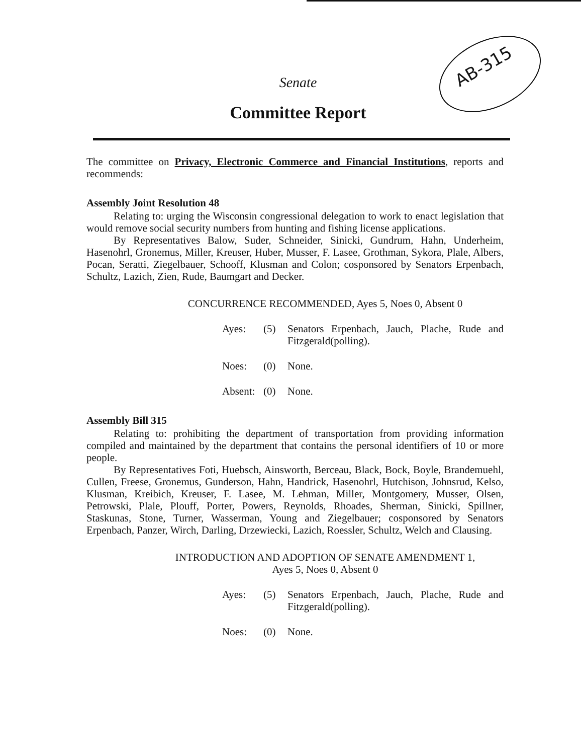AB-315
Senate
Committee Report
The committee on Privacy, Electronic Commerce and Financial Institutions, reports and recommends:
Assembly Joint Resolution 48
Relating to: urging the Wisconsin congressional delegation to work to enact legislation that would remove social security numbers from hunting and fishing license applications.
By Representatives Balow, Suder, Schneider, Sinicki, Gundrum, Hahn, Underheim, Hasenohrl, Gronemus, Miller, Kreuser, Huber, Musser, F. Lasee, Grothman, Sykora, Plale, Albers, Pocan, Seratti, Ziegelbauer, Schooff, Klusman and Colon; cosponsored by Senators Erpenbach, Schultz, Lazich, Zien, Rude, Baumgart and Decker.
CONCURRENCE RECOMMENDED, Ayes 5, Noes 0, Absent 0
Ayes: (5) Senators Erpenbach, Jauch, Plache, Rude and Fitzgerald(polling).
Noes: (0) None.
Absent: (0) None.
Assembly Bill 315
Relating to: prohibiting the department of transportation from providing information compiled and maintained by the department that contains the personal identifiers of 10 or more people.
By Representatives Foti, Huebsch, Ainsworth, Berceau, Black, Bock, Boyle, Brandemuehl, Cullen, Freese, Gronemus, Gunderson, Hahn, Handrick, Hasenohrl, Hutchison, Johnsrud, Kelso, Klusman, Kreibich, Kreuser, F. Lasee, M. Lehman, Miller, Montgomery, Musser, Olsen, Petrowski, Plale, Plouff, Porter, Powers, Reynolds, Rhoades, Sherman, Sinicki, Spillner, Staskunas, Stone, Turner, Wasserman, Young and Ziegelbauer; cosponsored by Senators Erpenbach, Panzer, Wirch, Darling, Drzewiecki, Lazich, Roessler, Schultz, Welch and Clausing.
INTRODUCTION AND ADOPTION OF SENATE AMENDMENT 1,
Ayes 5, Noes 0, Absent 0
Ayes: (5) Senators Erpenbach, Jauch, Plache, Rude and Fitzgerald(polling).
Noes: (0) None.